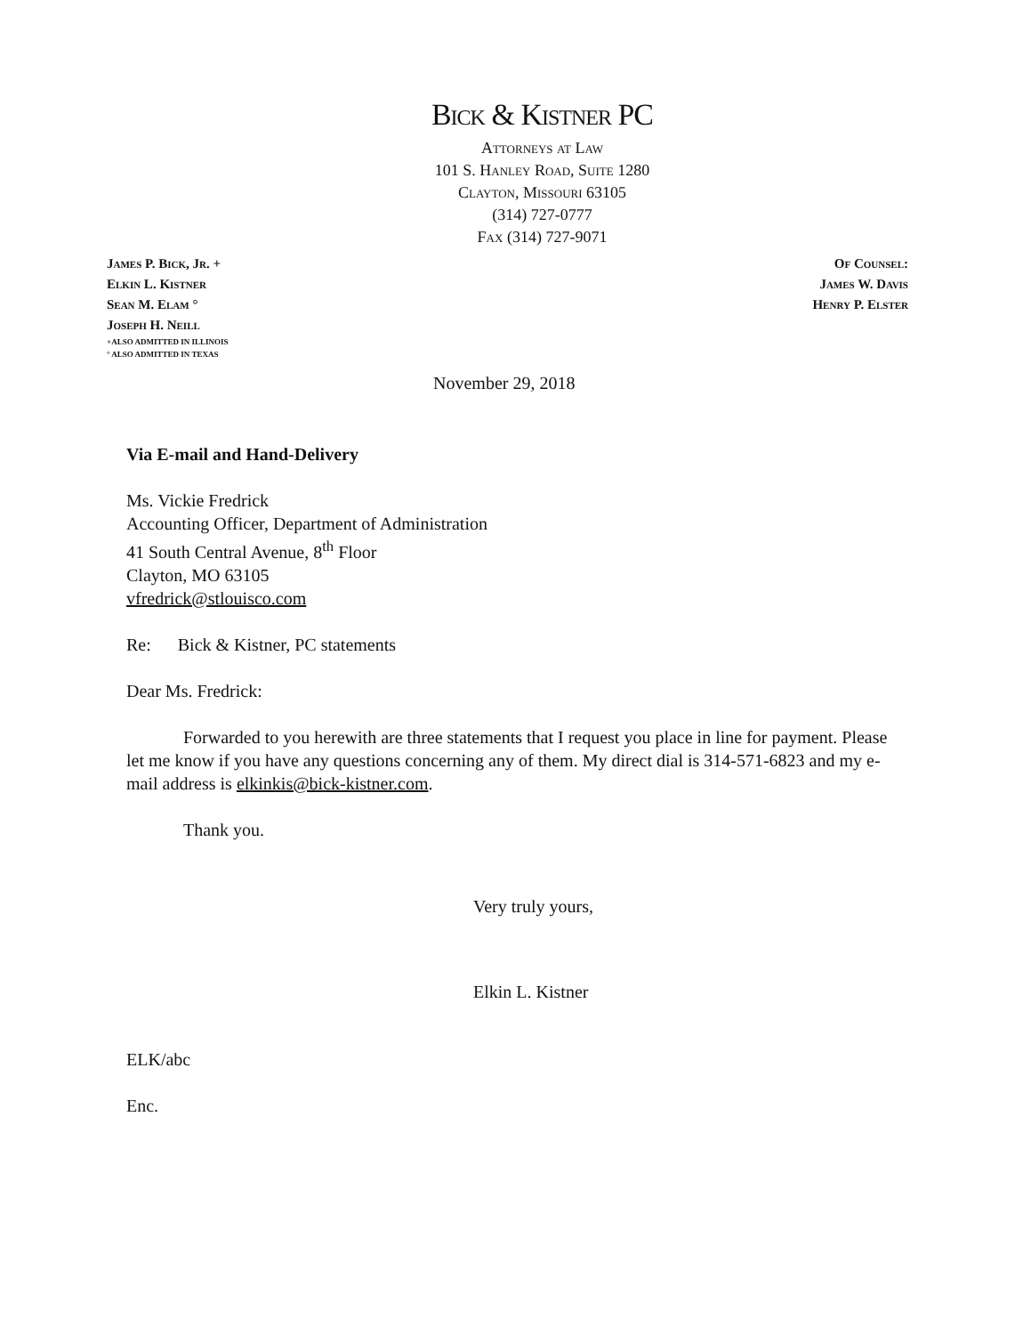Bick & Kistner PC
Attorneys at Law
101 S. Hanley Road, Suite 1280
Clayton, Missouri 63105
(314) 727-0777
Fax (314) 727-9071
James P. Bick, Jr. +
Elkin L. Kistner
Sean M. Elam °
Joseph H. Neill
+ALSO ADMITTED IN ILLINOIS
° ALSO ADMITTED IN TEXAS
Of Counsel:
James W. Davis
Henry P. Elster
November 29, 2018
Via E-mail and Hand-Delivery
Ms. Vickie Fredrick
Accounting Officer, Department of Administration
41 South Central Avenue, 8<sup>th</sup> Floor
Clayton, MO 63105
vfredrick@stlouisco.com
Re: Bick & Kistner, PC statements
Dear Ms. Fredrick:
Forwarded to you herewith are three statements that I request you place in line for payment. Please let me know if you have any questions concerning any of them. My direct dial is 314-571-6823 and my e-mail address is elkinkis@bick-kistner.com.
Thank you.
Very truly yours,
Elkin L. Kistner
ELK/abc
Enc.